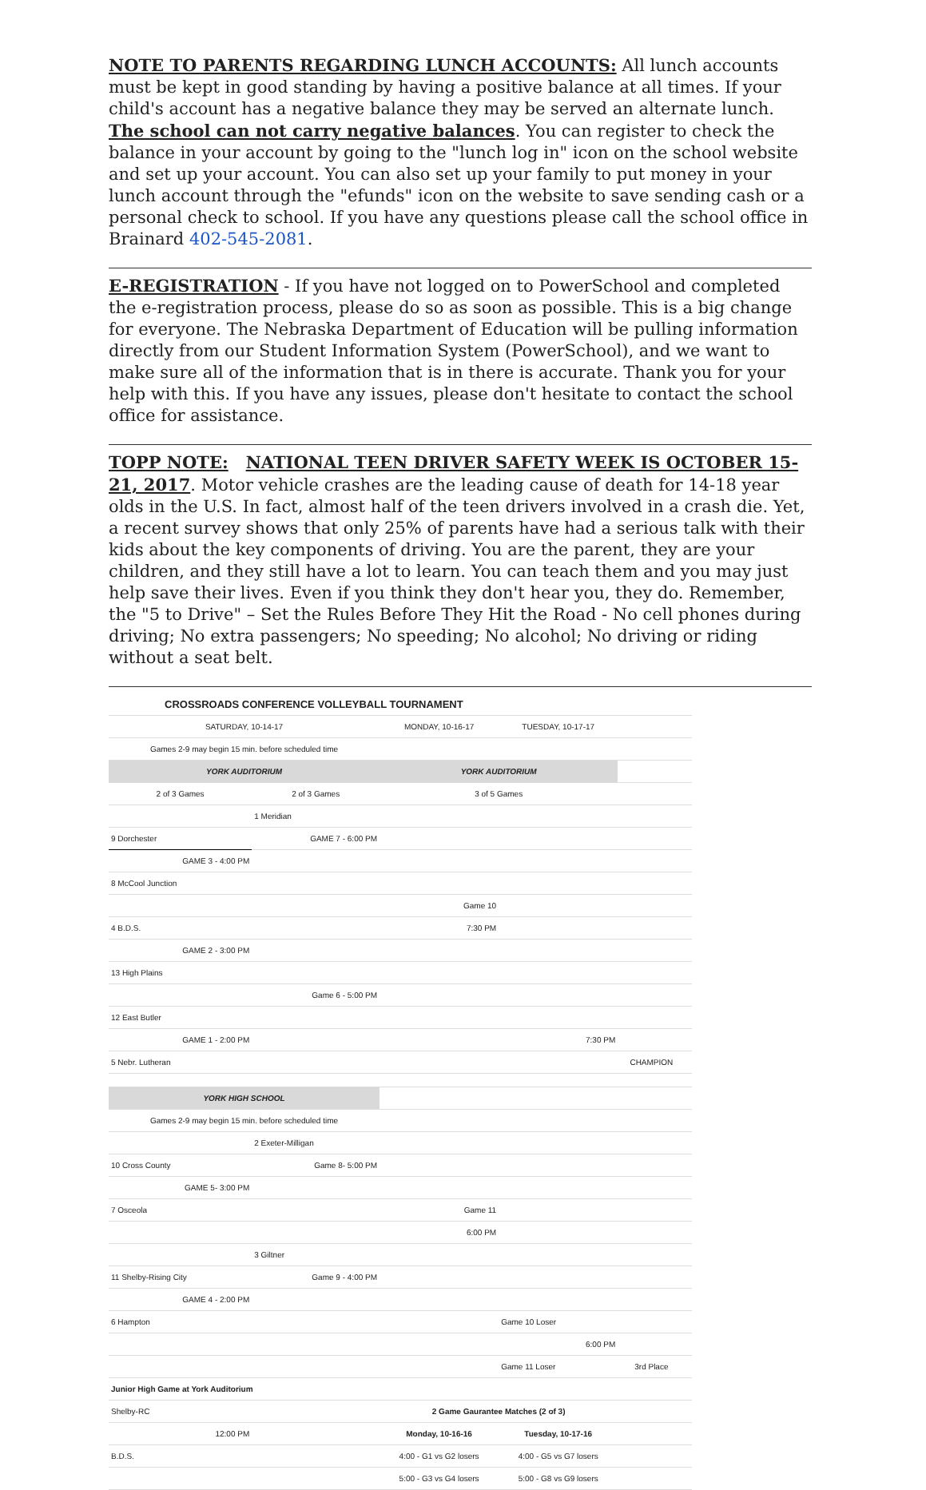NOTE TO PARENTS REGARDING LUNCH ACCOUNTS: All lunch accounts must be kept in good standing by having a positive balance at all times. If your child's account has a negative balance they may be served an alternate lunch. The school can not carry negative balances. You can register to check the balance in your account by going to the "lunch log in" icon on the school website and set up your account. You can also set up your family to put money in your lunch account through the "efunds" icon on the website to save sending cash or a personal check to school. If you have any questions please call the school office in Brainard 402-545-2081.
E-REGISTRATION - If you have not logged on to PowerSchool and completed the e-registration process, please do so as soon as possible. This is a big change for everyone. The Nebraska Department of Education will be pulling information directly from our Student Information System (PowerSchool), and we want to make sure all of the information that is in there is accurate. Thank you for your help with this. If you have any issues, please don't hesitate to contact the school office for assistance.
TOPP NOTE: NATIONAL TEEN DRIVER SAFETY WEEK IS OCTOBER 15-21, 2017. Motor vehicle crashes are the leading cause of death for 14-18 year olds in the U.S. In fact, almost half of the teen drivers involved in a crash die. Yet, a recent survey shows that only 25% of parents have had a serious talk with their kids about the key components of driving. You are the parent, they are your children, and they still have a lot to learn. You can teach them and you may just help save their lives. Even if you think they don't hear you, they do. Remember, the "5 to Drive" – Set the Rules Before They Hit the Road - No cell phones during driving; No extra passengers; No speeding; No alcohol; No driving or riding without a seat belt.
| CROSSROADS CONFERENCE VOLLEYBALL TOURNAMENT | | | | | |
| SATURDAY, 10-14-17 | | MONDAY, 10-16-17 | TUESDAY, 10-17-17 | | |
| Games 2-9 may begin 15 min. before scheduled time | | | | | |
| YORK AUDITORIUM | | YORK AUDITORIUM | | | |
| 2 of 3 Games | 2 of 3 Games | 3 of 5 Games | | | |
| | 1 Meridian | | | | |
| 9 Dorchester | GAME 7 - 6:00 PM | | | | |
| GAME 3 - 4:00 PM | | | | | |
| 8 McCool Junction | | | | | |
| | | Game 10 | | | |
| 4 B.D.S. | | 7:30 PM | | | |
| GAME 2 - 3:00 PM | | | | | |
| 13 High Plains | | | | | |
| | Game 6 - 5:00 PM | | | | |
| 12 East Butler | | | | | |
| GAME 1 - 2:00 PM | | | 7:30 PM | | |
| 5 Nebr. Lutheran | | | | CHAMPION | |
| YORK HIGH SCHOOL | | | | | |
| Games 2-9 may begin 15 min. before scheduled time | | | | | |
| | 2 Exeter-Milligan | | | | |
| 10 Cross County | Game 8- 5:00 PM | | | | |
| GAME 5- 3:00 PM | | | | | |
| 7 Osceola | | Game 11 | | | |
| | | 6:00 PM | | | |
| | 3 Giltner | | | | |
| 11 Shelby-Rising City | Game 9 - 4:00 PM | | | | |
| GAME 4 - 2:00 PM | | | | | |
| 6 Hampton | | | Game 10 Loser | | |
| | | | 6:00 PM | | |
| | | | Game 11 Loser | 3rd Place | |
| Junior High Game at York Auditorium | | | | | |
| Shelby-RC | | 2 Game Gaurantee Matches (2 of 3) | | | |
| 12:00 PM | | Monday, 10-16-16 | Tuesday, 10-17-16 | | |
| B.D.S. | | 4:00 - G1 vs G2 losers | 4:00 - G5 vs G7 losers | | |
| | | 5:00 - G3 vs G4 losers | 5:00 - G8 vs G9 losers | | |